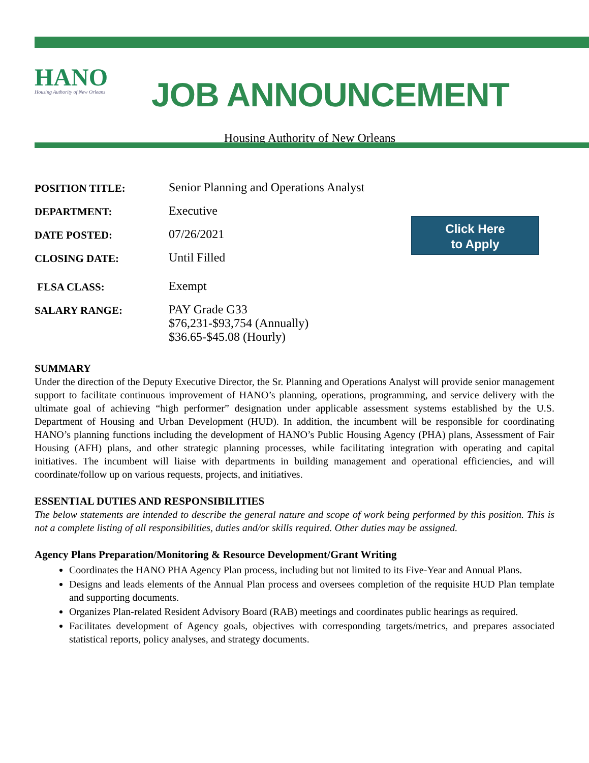HANO
Housing Authority of New Orleans
JOB ANNOUNCEMENT
Housing Authority of New Orleans
POSITION TITLE: Senior Planning and Operations Analyst
DEPARTMENT: Executive
DATE POSTED: 07/26/2021
CLOSING DATE: Until Filled
FLSA CLASS: Exempt
SALARY RANGE: PAY Grade G33
$76,231-$93,754 (Annually)
$36.65-$45.08 (Hourly)
Click Here
to Apply
SUMMARY
Under the direction of the Deputy Executive Director, the Sr. Planning and Operations Analyst will provide senior management support to facilitate continuous improvement of HANO’s planning, operations, programming, and service delivery with the ultimate goal of achieving “high performer” designation under applicable assessment systems established by the U.S. Department of Housing and Urban Development (HUD). In addition, the incumbent will be responsible for coordinating HANO’s planning functions including the development of HANO’s Public Housing Agency (PHA) plans, Assessment of Fair Housing (AFH) plans, and other strategic planning processes, while facilitating integration with operating and capital initiatives. The incumbent will liaise with departments in building management and operational efficiencies, and will coordinate/follow up on various requests, projects, and initiatives.
ESSENTIAL DUTIES AND RESPONSIBILITIES
The below statements are intended to describe the general nature and scope of work being performed by this position. This is not a complete listing of all responsibilities, duties and/or skills required. Other duties may be assigned.
Agency Plans Preparation/Monitoring & Resource Development/Grant Writing
Coordinates the HANO PHA Agency Plan process, including but not limited to its Five-Year and Annual Plans.
Designs and leads elements of the Annual Plan process and oversees completion of the requisite HUD Plan template and supporting documents.
Organizes Plan-related Resident Advisory Board (RAB) meetings and coordinates public hearings as required.
Facilitates development of Agency goals, objectives with corresponding targets/metrics, and prepares associated statistical reports, policy analyses, and strategy documents.